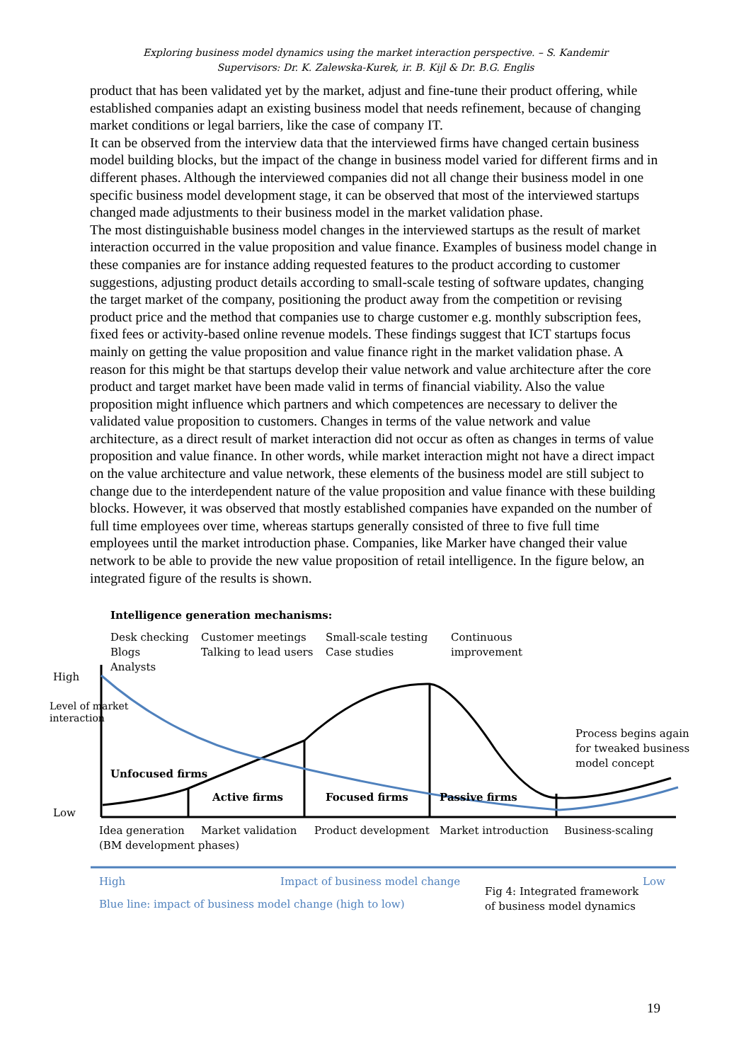Exploring business model dynamics using the market interaction perspective. – S. Kandemir
Supervisors: Dr. K. Zalewska-Kurek, ir. B. Kijl & Dr. B.G. Englis
product that has been validated yet by the market, adjust and fine-tune their product offering, while established companies adapt an existing business model that needs refinement, because of changing market conditions or legal barriers, like the case of company IT.
It can be observed from the interview data that the interviewed firms have changed certain business model building blocks, but the impact of the change in business model varied for different firms and in different phases. Although the interviewed companies did not all change their business model in one specific business model development stage, it can be observed that most of the interviewed startups changed made adjustments to their business model in the market validation phase.
The most distinguishable business model changes in the interviewed startups as the result of market interaction occurred in the value proposition and value finance. Examples of business model change in these companies are for instance adding requested features to the product according to customer suggestions, adjusting product details according to small-scale testing of software updates, changing the target market of the company, positioning the product away from the competition or revising product price and the method that companies use to charge customer e.g. monthly subscription fees, fixed fees or activity-based online revenue models. These findings suggest that ICT startups focus mainly on getting the value proposition and value finance right in the market validation phase. A reason for this might be that startups develop their value network and value architecture after the core product and target market have been made valid in terms of financial viability. Also the value proposition might influence which partners and which competences are necessary to deliver the validated value proposition to customers. Changes in terms of the value network and value architecture, as a direct result of market interaction did not occur as often as changes in terms of value proposition and value finance. In other words, while market interaction might not have a direct impact on the value architecture and value network, these elements of the business model are still subject to change due to the interdependent nature of the value proposition and value finance with these building blocks. However, it was observed that mostly established companies have expanded on the number of full time employees over time, whereas startups generally consisted of three to five full time employees until the market introduction phase. Companies, like Marker have changed their value network to be able to provide the new value proposition of retail intelligence. In the figure below, an integrated figure of the results is shown.
Intelligence generation mechanisms:
Desk checking
Blogs
Analysts
Customer meetings
Talking to lead users
Small-scale testing
Case studies
Continuous
improvement
High
Level of market
interaction
Process begins again
for tweaked business
model concept
Unfocused firms
Active firms Focused firms Passive firms
Low
Idea generation
(BM development phases)
Market validation Product development Market introduction Business-scaling
High Impact of business model change Low
Fig 4: Integrated framework
of business model dynamics
Blue line: impact of business model change (high to low)
19